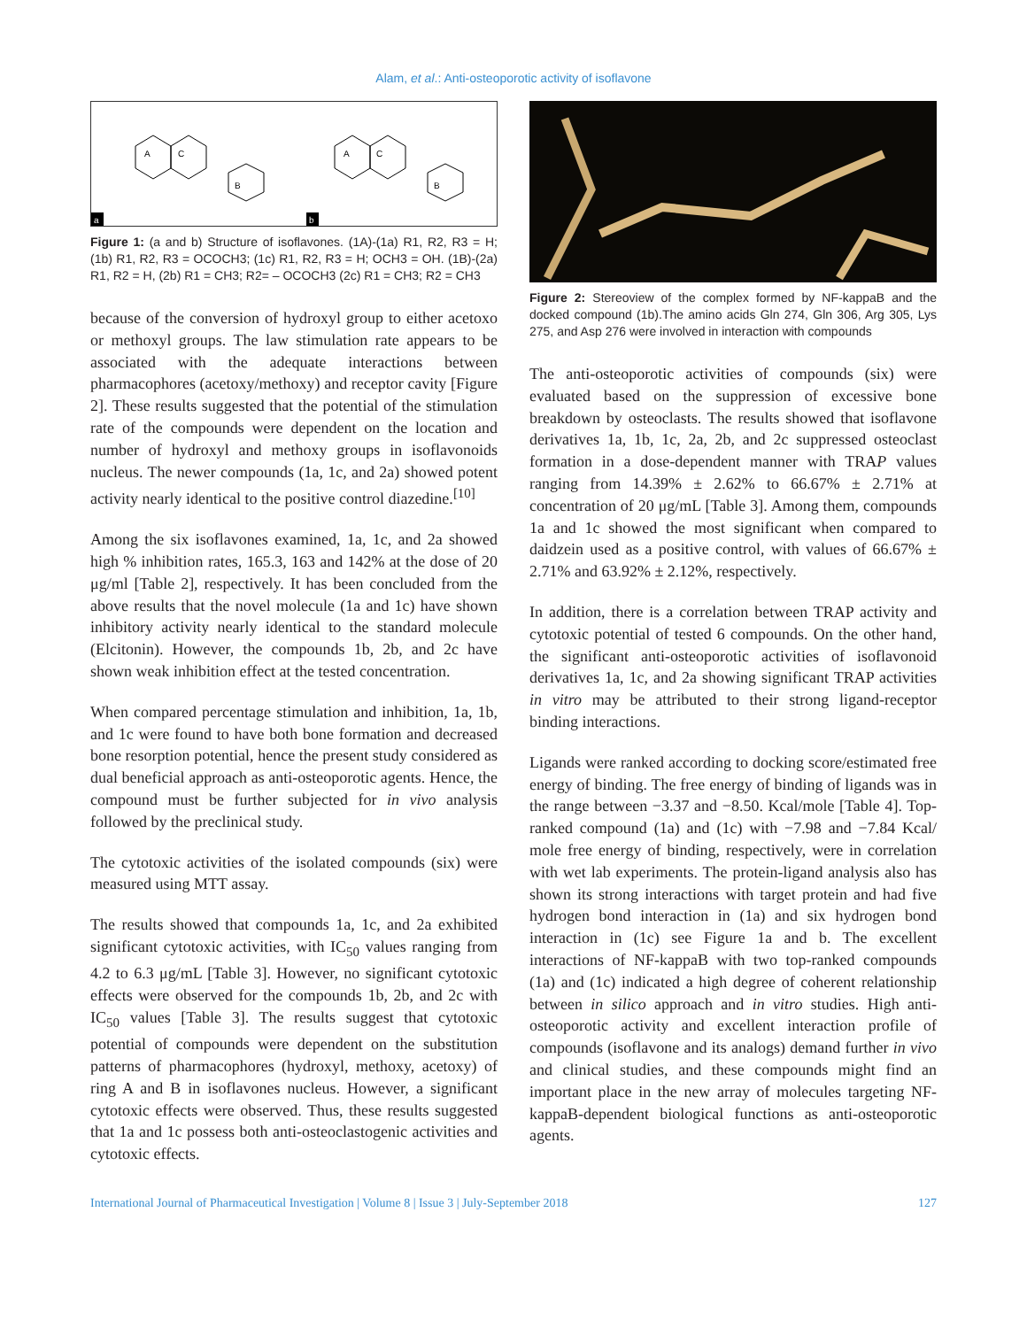Alam, et al.: Anti-osteoporotic activity of isoflavone
a
b
A
C
B
A
C
B
Figure 1: (a and b) Structure of isoflavones. (1A)-(1a) R1, R2, R3 = H; (1b) R1, R2, R3 = OCOCH3; (1c) R1, R2, R3 = H; OCH3 = OH. (1B)-(2a) R1, R2 = H, (2b) R1 = CH3; R2= – OCOCH3 (2c) R1 = CH3; R2 = CH3
because of the conversion of hydroxyl group to either acetoxo or methoxyl groups. The law stimulation rate appears to be associated with the adequate interactions between pharmacophores (acetoxy/methoxy) and receptor cavity [Figure 2]. These results suggested that the potential of the stimulation rate of the compounds were dependent on the location and number of hydroxyl and methoxy groups in isoflavonoids nucleus. The newer compounds (1a, 1c, and 2a) showed potent activity nearly identical to the positive control diazedine.<sup>[10]</sup>
Among the six isoflavones examined, 1a, 1c, and 2a showed high % inhibition rates, 165.3, 163 and 142% at the dose of 20 μg/ml [Table 2], respectively. It has been concluded from the above results that the novel molecule (1a and 1c) have shown inhibitory activity nearly identical to the standard molecule (Elcitonin). However, the compounds 1b, 2b, and 2c have shown weak inhibition effect at the tested concentration.
When compared percentage stimulation and inhibition, 1a, 1b, and 1c were found to have both bone formation and decreased bone resorption potential, hence the present study considered as dual beneficial approach as anti-osteoporotic agents. Hence, the compound must be further subjected for in vivo analysis followed by the preclinical study.
The cytotoxic activities of the isolated compounds (six) were measured using MTT assay.
The results showed that compounds 1a, 1c, and 2a exhibited significant cytotoxic activities, with IC<sub>50</sub> values ranging from 4.2 to 6.3 μg/mL [Table 3]. However, no significant cytotoxic effects were observed for the compounds 1b, 2b, and 2c with IC<sub>50</sub> values [Table 3]. The results suggest that cytotoxic potential of compounds were dependent on the substitution patterns of pharmacophores (hydroxyl, methoxy, acetoxy) of ring A and B in isoflavones nucleus. However, a significant cytotoxic effects were observed. Thus, these results suggested that 1a and 1c possess both anti-osteoclastogenic activities and cytotoxic effects.
Figure 2: Stereoview of the complex formed by NF-kappaB and the docked compound (1b).The amino acids Gln 274, Gln 306, Arg 305, Lys 275, and Asp 276 were involved in interaction with compounds
The anti-osteoporotic activities of compounds (six) were evaluated based on the suppression of excessive bone breakdown by osteoclasts. The results showed that isoflavone derivatives 1a, 1b, 1c, 2a, 2b, and 2c suppressed osteoclast formation in a dose-dependent manner with TRAP values ranging from 14.39% ± 2.62% to 66.67% ± 2.71% at concentration of 20 μg/mL [Table 3]. Among them, compounds 1a and 1c showed the most significant when compared to daidzein used as a positive control, with values of 66.67% ± 2.71% and 63.92% ± 2.12%, respectively.
In addition, there is a correlation between TRAP activity and cytotoxic potential of tested 6 compounds. On the other hand, the significant anti-osteoporotic activities of isoflavonoid derivatives 1a, 1c, and 2a showing significant TRAP activities in vitro may be attributed to their strong ligand-receptor binding interactions.
Ligands were ranked according to docking score/estimated free energy of binding. The free energy of binding of ligands was in the range between −3.37 and −8.50. Kcal/mole [Table 4]. Top-ranked compound (1a) and (1c) with −7.98 and −7.84 Kcal/ mole free energy of binding, respectively, were in correlation with wet lab experiments. The protein-ligand analysis also has shown its strong interactions with target protein and had five hydrogen bond interaction in (1a) and six hydrogen bond interaction in (1c) see Figure 1a and b. The excellent interactions of NF-kappaB with two top-ranked compounds (1a) and (1c) indicated a high degree of coherent relationship between in silico approach and in vitro studies. High anti-osteoporotic activity and excellent interaction profile of compounds (isoflavone and its analogs) demand further in vivo and clinical studies, and these compounds might find an important place in the new array of molecules targeting NF-kappaB-dependent biological functions as anti-osteoporotic agents.
International Journal of Pharmaceutical Investigation | Volume 8 | Issue 3 | July-September 2018 127